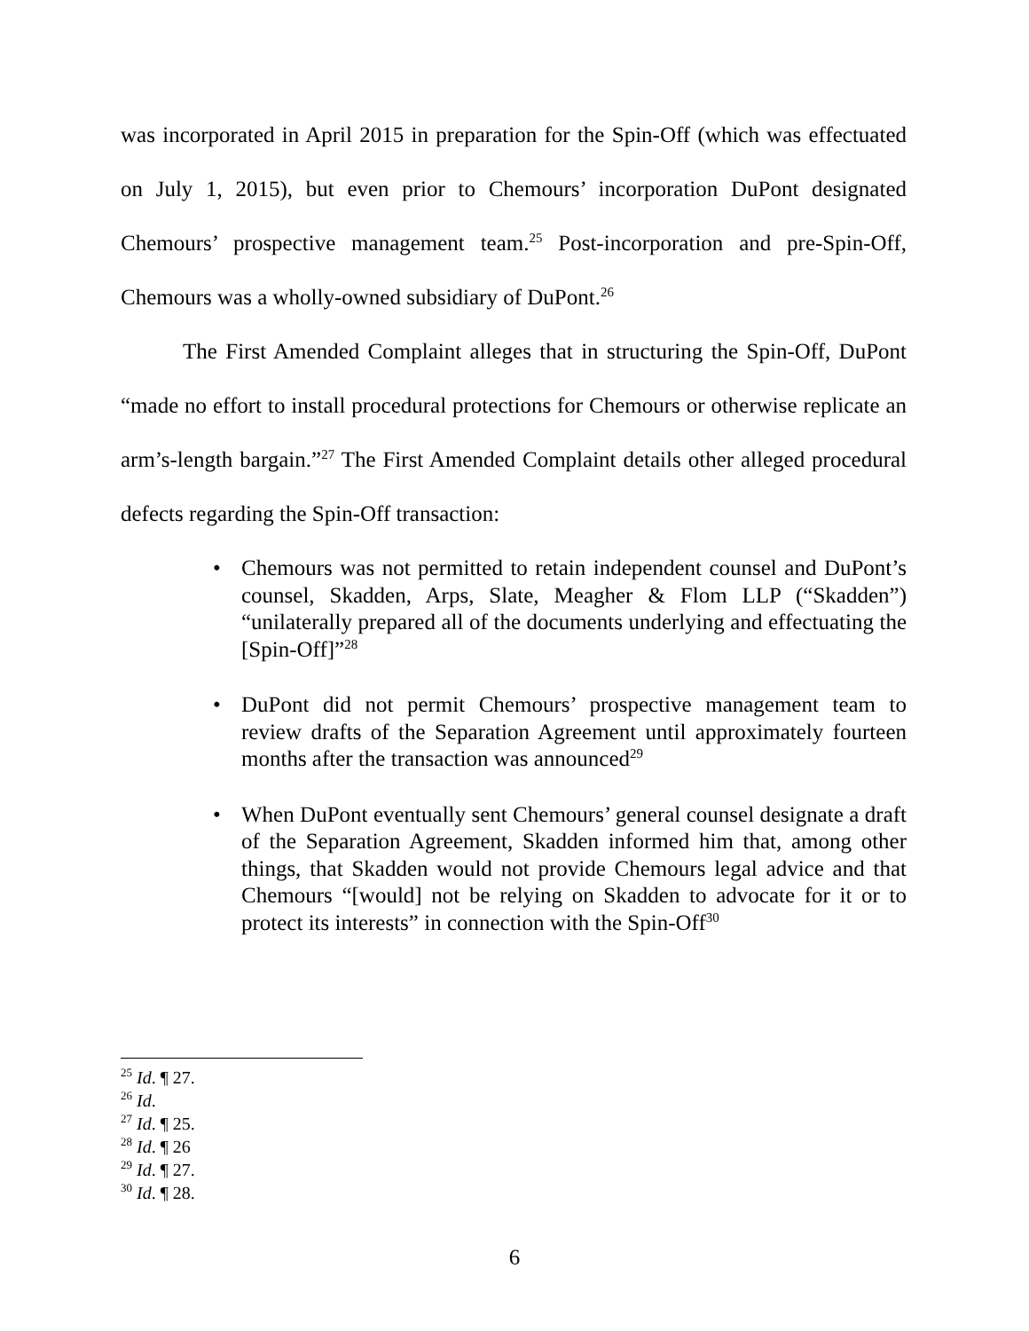was incorporated in April 2015 in preparation for the Spin-Off (which was effectuated on July 1, 2015), but even prior to Chemours’ incorporation DuPont designated Chemours’ prospective management team.<sup>25</sup> Post-incorporation and pre-Spin-Off, Chemours was a wholly-owned subsidiary of DuPont.<sup>26</sup>
The First Amended Complaint alleges that in structuring the Spin-Off, DuPont “made no effort to install procedural protections for Chemours or otherwise replicate an arm’s-length bargain.”<sup>27</sup> The First Amended Complaint details other alleged procedural defects regarding the Spin-Off transaction:
• Chemours was not permitted to retain independent counsel and DuPont’s counsel, Skadden, Arps, Slate, Meagher & Flom LLP (“Skadden”) “unilaterally prepared all of the documents underlying and effectuating the [Spin-Off]”<sup>28</sup>
• DuPont did not permit Chemours’ prospective management team to review drafts of the Separation Agreement until approximately fourteen months after the transaction was announced<sup>29</sup>
• When DuPont eventually sent Chemours’ general counsel designate a draft of the Separation Agreement, Skadden informed him that, among other things, that Skadden would not provide Chemours legal advice and that Chemours “[would] not be relying on Skadden to advocate for it or to protect its interests” in connection with the Spin-Off<sup>30</sup>
<sup>25</sup> Id. ¶ 27.
<sup>26</sup> Id.
<sup>27</sup> Id. ¶ 25.
<sup>28</sup> Id. ¶ 26
<sup>29</sup> Id. ¶ 27.
<sup>30</sup> Id. ¶ 28.
6